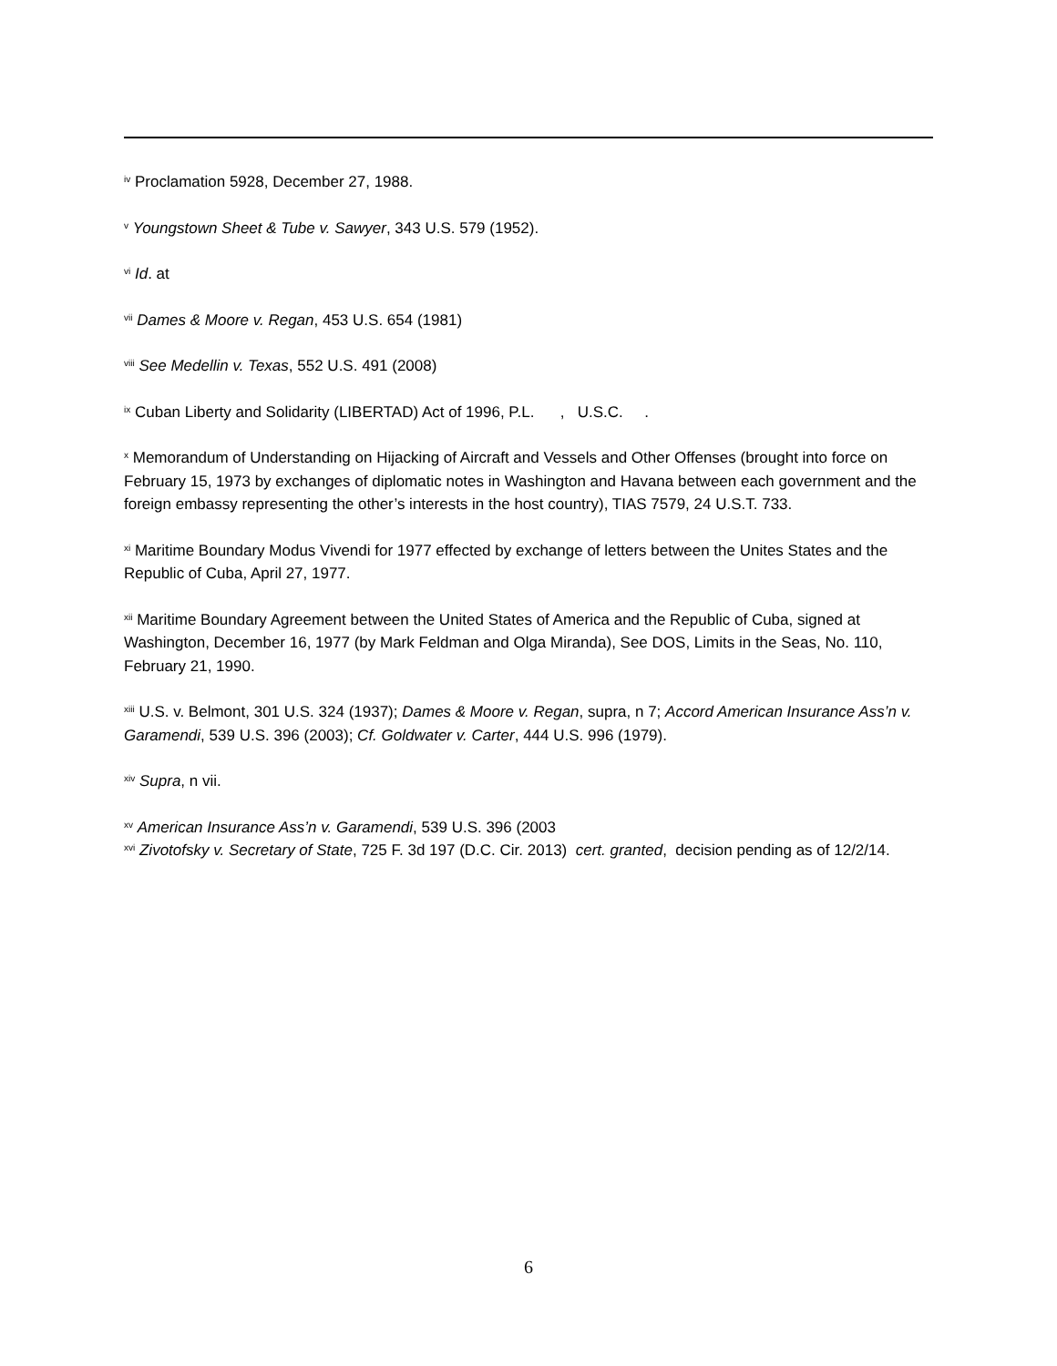<sup>iv</sup> Proclamation 5928, December 27, 1988.
<sup>v</sup> Youngstown Sheet & Tube v. Sawyer, 343 U.S. 579 (1952).
<sup>vi</sup> Id. at
<sup>vii</sup> Dames & Moore v. Regan, 453 U.S. 654 (1981)
<sup>viii</sup> See Medellin v. Texas, 552 U.S. 491 (2008)
<sup>ix</sup> Cuban Liberty and Solidarity (LIBERTAD) Act of 1996, P.L. , U.S.C. .
<sup>x</sup> Memorandum of Understanding on Hijacking of Aircraft and Vessels and Other Offenses (brought into force on February 15, 1973 by exchanges of diplomatic notes in Washington and Havana between each government and the foreign embassy representing the other’s interests in the host country), TIAS 7579, 24 U.S.T. 733.
<sup>xi</sup> Maritime Boundary Modus Vivendi for 1977 effected by exchange of letters between the Unites States and the Republic of Cuba, April 27, 1977.
<sup>xii</sup> Maritime Boundary Agreement between the United States of America and the Republic of Cuba, signed at Washington, December 16, 1977 (by Mark Feldman and Olga Miranda), See DOS, Limits in the Seas, No. 110, February 21, 1990.
<sup>xiii</sup> U.S. v. Belmont, 301 U.S. 324 (1937); Dames & Moore v. Regan, supra, n 7; Accord American Insurance Ass’n v. Garamendi, 539 U.S. 396 (2003); Cf. Goldwater v. Carter, 444 U.S. 996 (1979).
<sup>xiv</sup> Supra, n vii.
<sup>xv</sup> American Insurance Ass’n v. Garamendi, 539 U.S. 396 (2003
<sup>xvi</sup> Zivotofsky v. Secretary of State, 725 F. 3d 197 (D.C. Cir. 2013) cert. granted, decision pending as of 12/2/14.
6